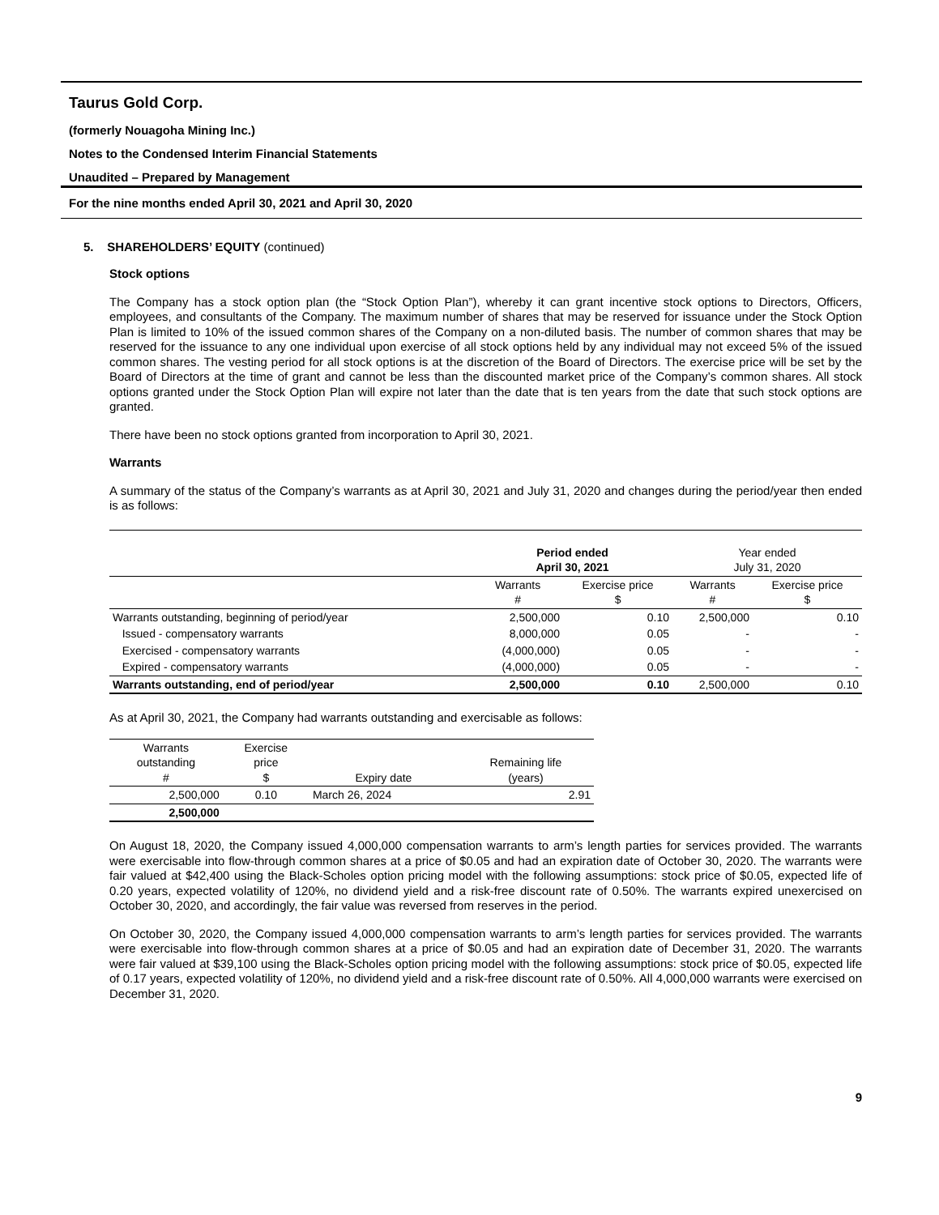Taurus Gold Corp.
(formerly Nouagoha Mining Inc.)
Notes to the Condensed Interim Financial Statements
Unaudited – Prepared by Management
For the nine months ended April 30, 2021 and April 30, 2020
5. SHAREHOLDERS’ EQUITY (continued)
Stock options
The Company has a stock option plan (the “Stock Option Plan”), whereby it can grant incentive stock options to Directors, Officers, employees, and consultants of the Company. The maximum number of shares that may be reserved for issuance under the Stock Option Plan is limited to 10% of the issued common shares of the Company on a non-diluted basis. The number of common shares that may be reserved for the issuance to any one individual upon exercise of all stock options held by any individual may not exceed 5% of the issued common shares. The vesting period for all stock options is at the discretion of the Board of Directors. The exercise price will be set by the Board of Directors at the time of grant and cannot be less than the discounted market price of the Company’s common shares. All stock options granted under the Stock Option Plan will expire not later than the date that is ten years from the date that such stock options are granted.
There have been no stock options granted from incorporation to April 30, 2021.
Warrants
A summary of the status of the Company’s warrants as at April 30, 2021 and July 31, 2020 and changes during the period/year then ended is as follows:
| | Period ended April 30, 2021 | | Year ended July 31, 2020 | |
| | Warrants # | Exercise price $ | Warrants # | Exercise price $ |
| Warrants outstanding, beginning of period/year | 2,500,000 | 0.10 | 2,500,000 | 0.10 |
| Issued - compensatory warrants | 8,000,000 | 0.05 | - | - |
| Exercised - compensatory warrants | (4,000,000) | 0.05 | - | - |
| Expired - compensatory warrants | (4,000,000) | 0.05 | - | - |
| Warrants outstanding, end of period/year | 2,500,000 | 0.10 | 2,500,000 | 0.10 |
As at April 30, 2021, the Company had warrants outstanding and exercisable as follows:
| Warrants outstanding # | Exercise price $ | Expiry date | Remaining life (years) |
| --- | --- | --- | --- |
| 2,500,000 | 0.10 | March 26, 2024 | 2.91 |
| 2,500,000 | | | |
On August 18, 2020, the Company issued 4,000,000 compensation warrants to arm’s length parties for services provided. The warrants were exercisable into flow-through common shares at a price of $0.05 and had an expiration date of October 30, 2020. The warrants were fair valued at $42,400 using the Black-Scholes option pricing model with the following assumptions: stock price of $0.05, expected life of 0.20 years, expected volatility of 120%, no dividend yield and a risk-free discount rate of 0.50%. The warrants expired unexercised on October 30, 2020, and accordingly, the fair value was reversed from reserves in the period.
On October 30, 2020, the Company issued 4,000,000 compensation warrants to arm’s length parties for services provided. The warrants were exercisable into flow-through common shares at a price of $0.05 and had an expiration date of December 31, 2020. The warrants were fair valued at $39,100 using the Black-Scholes option pricing model with the following assumptions: stock price of $0.05, expected life of 0.17 years, expected volatility of 120%, no dividend yield and a risk-free discount rate of 0.50%. All 4,000,000 warrants were exercised on December 31, 2020.
9